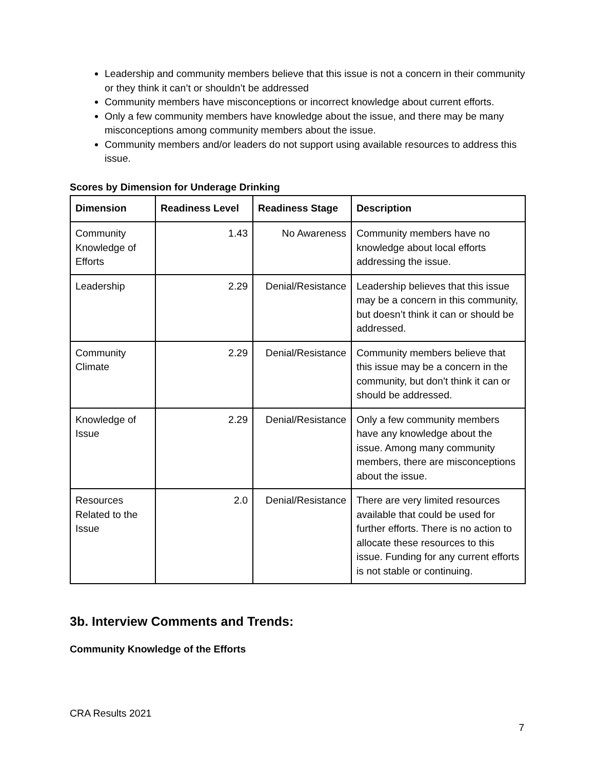Leadership and community members believe that this issue is not a concern in their community or they think it can’t or shouldn’t be addressed
Community members have misconceptions or incorrect knowledge about current efforts.
Only a few community members have knowledge about the issue, and there may be many misconceptions among community members about the issue.
Community members and/or leaders do not support using available resources to address this issue.
Scores by Dimension for Underage Drinking
| Dimension | Readiness Level | Readiness Stage | Description |
| --- | --- | --- | --- |
| Community Knowledge of Efforts | 1.43 | No Awareness | Community members have no knowledge about local efforts addressing the issue. |
| Leadership | 2.29 | Denial/Resistance | Leadership believes that this issue may be a concern in this community, but doesn’t think it can or should be addressed. |
| Community Climate | 2.29 | Denial/Resistance | Community members believe that this issue may be a concern in the community, but don’t think it can or should be addressed. |
| Knowledge of Issue | 2.29 | Denial/Resistance | Only a few community members have any knowledge about the issue. Among many community members, there are misconceptions about the issue. |
| Resources Related to the Issue | 2.0 | Denial/Resistance | There are very limited resources available that could be used for further efforts. There is no action to allocate these resources to this issue. Funding for any current efforts is not stable or continuing. |
3b. Interview Comments and Trends:
Community Knowledge of the Efforts
CRA Results 2021
7